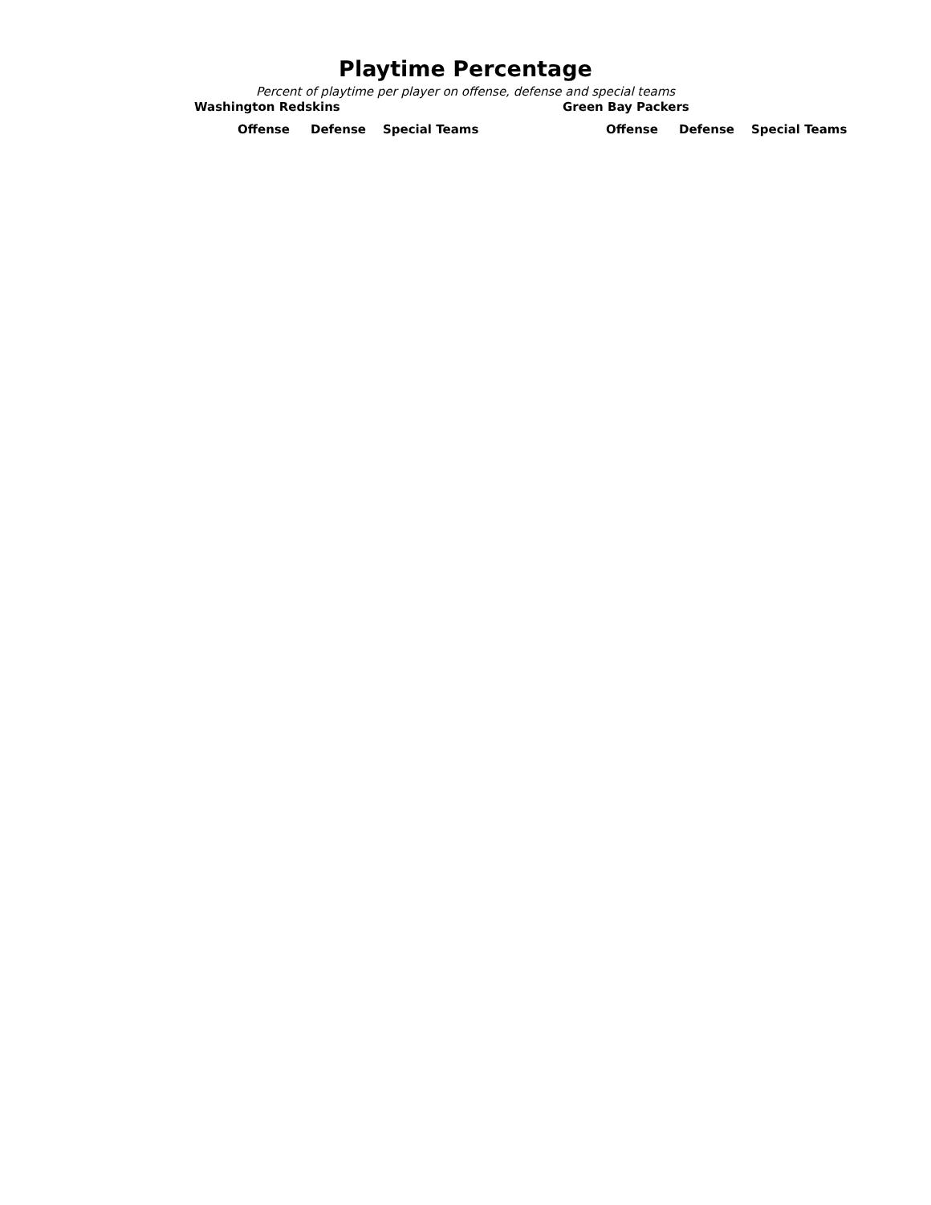Playtime Percentage
Percent of playtime per player on offense, defense and special teams
Washington Redskins
| Offense | Defense | Special Teams |
| --- | --- | --- |
Green Bay Packers
| Offense | Defense | Special Teams |
| --- | --- | --- |